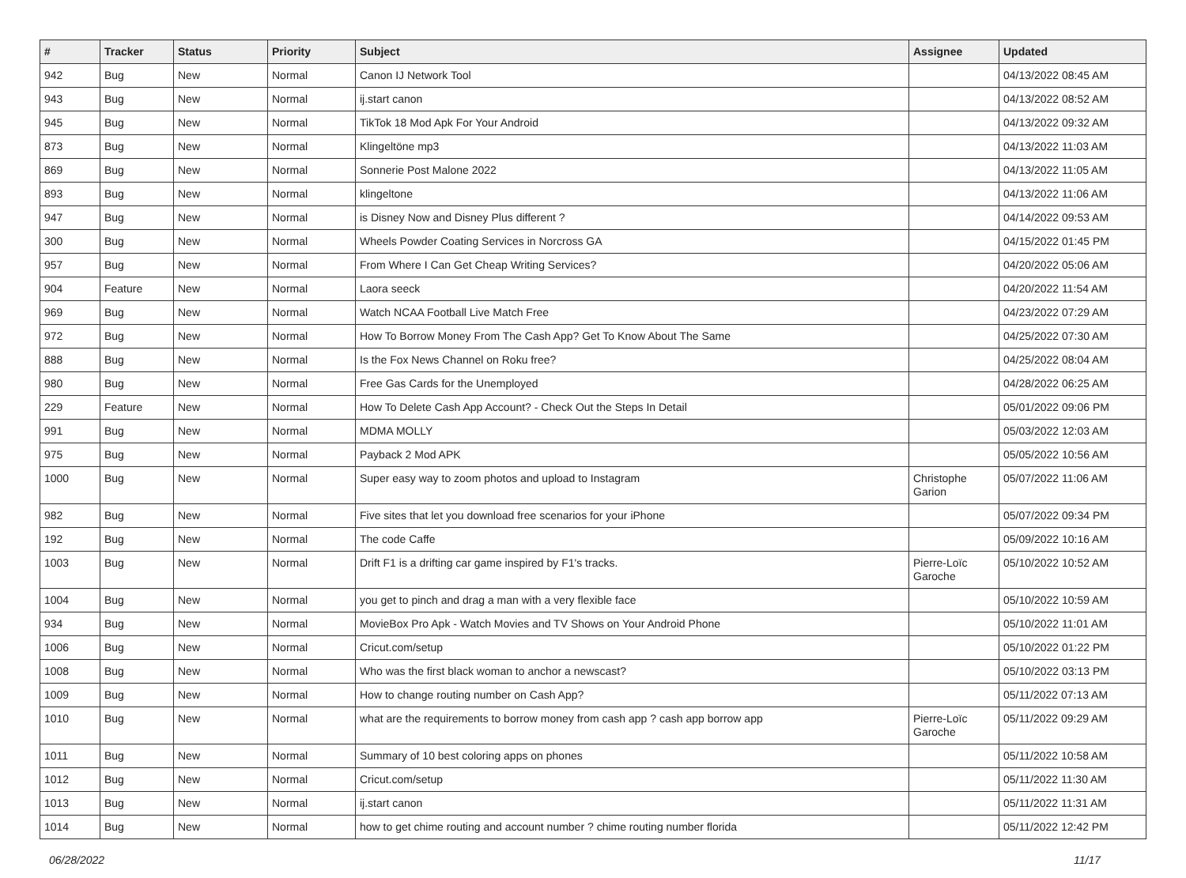| # | Tracker | Status | Priority | Subject | Assignee | Updated |
| --- | --- | --- | --- | --- | --- | --- |
| 942 | Bug | New | Normal | Canon IJ Network Tool | | 04/13/2022 08:45 AM |
| 943 | Bug | New | Normal | ij.start canon | | 04/13/2022 08:52 AM |
| 945 | Bug | New | Normal | TikTok 18 Mod Apk For Your Android | | 04/13/2022 09:32 AM |
| 873 | Bug | New | Normal | Klingeltöne mp3 | | 04/13/2022 11:03 AM |
| 869 | Bug | New | Normal | Sonnerie Post Malone 2022 | | 04/13/2022 11:05 AM |
| 893 | Bug | New | Normal | klingeltone | | 04/13/2022 11:06 AM |
| 947 | Bug | New | Normal | is Disney Now and Disney Plus different ? | | 04/14/2022 09:53 AM |
| 300 | Bug | New | Normal | Wheels Powder Coating Services in Norcross GA | | 04/15/2022 01:45 PM |
| 957 | Bug | New | Normal | From Where I Can Get Cheap Writing Services? | | 04/20/2022 05:06 AM |
| 904 | Feature | New | Normal | Laora seeck | | 04/20/2022 11:54 AM |
| 969 | Bug | New | Normal | Watch NCAA Football Live Match Free | | 04/23/2022 07:29 AM |
| 972 | Bug | New | Normal | How To Borrow Money From The Cash App? Get To Know About The Same | | 04/25/2022 07:30 AM |
| 888 | Bug | New | Normal | Is the Fox News Channel on Roku free? | | 04/25/2022 08:04 AM |
| 980 | Bug | New | Normal | Free Gas Cards for the Unemployed | | 04/28/2022 06:25 AM |
| 229 | Feature | New | Normal | How To Delete Cash App Account? - Check Out the Steps In Detail | | 05/01/2022 09:06 PM |
| 991 | Bug | New | Normal | MDMA MOLLY | | 05/03/2022 12:03 AM |
| 975 | Bug | New | Normal | Payback 2 Mod APK | | 05/05/2022 10:56 AM |
| 1000 | Bug | New | Normal | Super easy way to zoom photos and upload to Instagram | Christophe Garion | 05/07/2022 11:06 AM |
| 982 | Bug | New | Normal | Five sites that let you download free scenarios for your iPhone | | 05/07/2022 09:34 PM |
| 192 | Bug | New | Normal | The code Caffe | | 05/09/2022 10:16 AM |
| 1003 | Bug | New | Normal | Drift F1 is a drifting car game inspired by F1's tracks. | Pierre-Loïc Garoche | 05/10/2022 10:52 AM |
| 1004 | Bug | New | Normal | you get to pinch and drag a man with a very flexible face | | 05/10/2022 10:59 AM |
| 934 | Bug | New | Normal | MovieBox Pro Apk - Watch Movies and TV Shows on Your Android Phone | | 05/10/2022 11:01 AM |
| 1006 | Bug | New | Normal | Cricut.com/setup | | 05/10/2022 01:22 PM |
| 1008 | Bug | New | Normal | Who was the first black woman to anchor a newscast? | | 05/10/2022 03:13 PM |
| 1009 | Bug | New | Normal | How to change routing number on Cash App? | | 05/11/2022 07:13 AM |
| 1010 | Bug | New | Normal | what are the requirements to borrow money from cash app ? cash app borrow app | Pierre-Loïc Garoche | 05/11/2022 09:29 AM |
| 1011 | Bug | New | Normal | Summary of 10 best coloring apps on phones | | 05/11/2022 10:58 AM |
| 1012 | Bug | New | Normal | Cricut.com/setup | | 05/11/2022 11:30 AM |
| 1013 | Bug | New | Normal | ij.start canon | | 05/11/2022 11:31 AM |
| 1014 | Bug | New | Normal | how to get chime routing and account number ? chime routing number florida | | 05/11/2022 12:42 PM |
06/28/2022 11/17